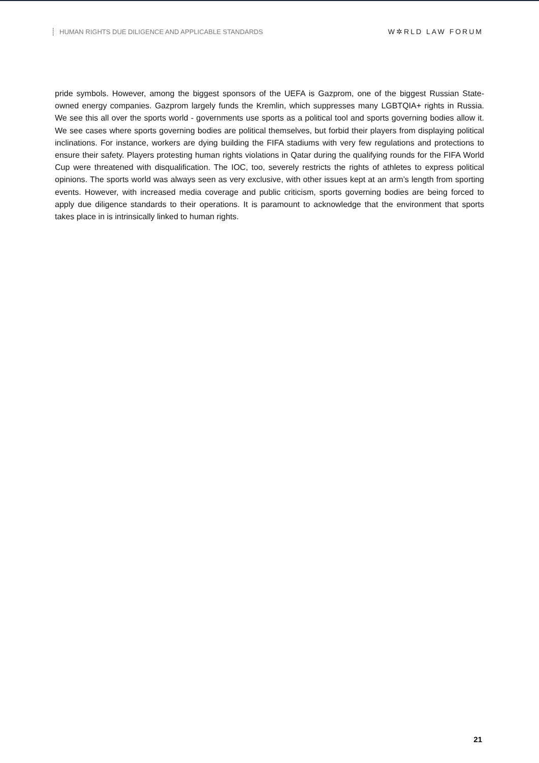HUMAN RIGHTS DUE DILIGENCE AND APPLICABLE STANDARDS
W✲RLD LAW FORUM
pride symbols. However, among the biggest sponsors of the UEFA is Gazprom, one of the biggest Russian State-owned energy companies. Gazprom largely funds the Kremlin, which suppresses many LGBTQIA+ rights in Russia. We see this all over the sports world - governments use sports as a political tool and sports governing bodies allow it. We see cases where sports governing bodies are political themselves, but forbid their players from displaying political inclinations. For instance, workers are dying building the FIFA stadiums with very few regulations and protections to ensure their safety. Players protesting human rights violations in Qatar during the qualifying rounds for the FIFA World Cup were threatened with disqualification. The IOC, too, severely restricts the rights of athletes to express political opinions. The sports world was always seen as very exclusive, with other issues kept at an arm’s length from sporting events. However, with increased media coverage and public criticism, sports governing bodies are being forced to apply due diligence standards to their operations. It is paramount to acknowledge that the environment that sports takes place in is intrinsically linked to human rights.
21